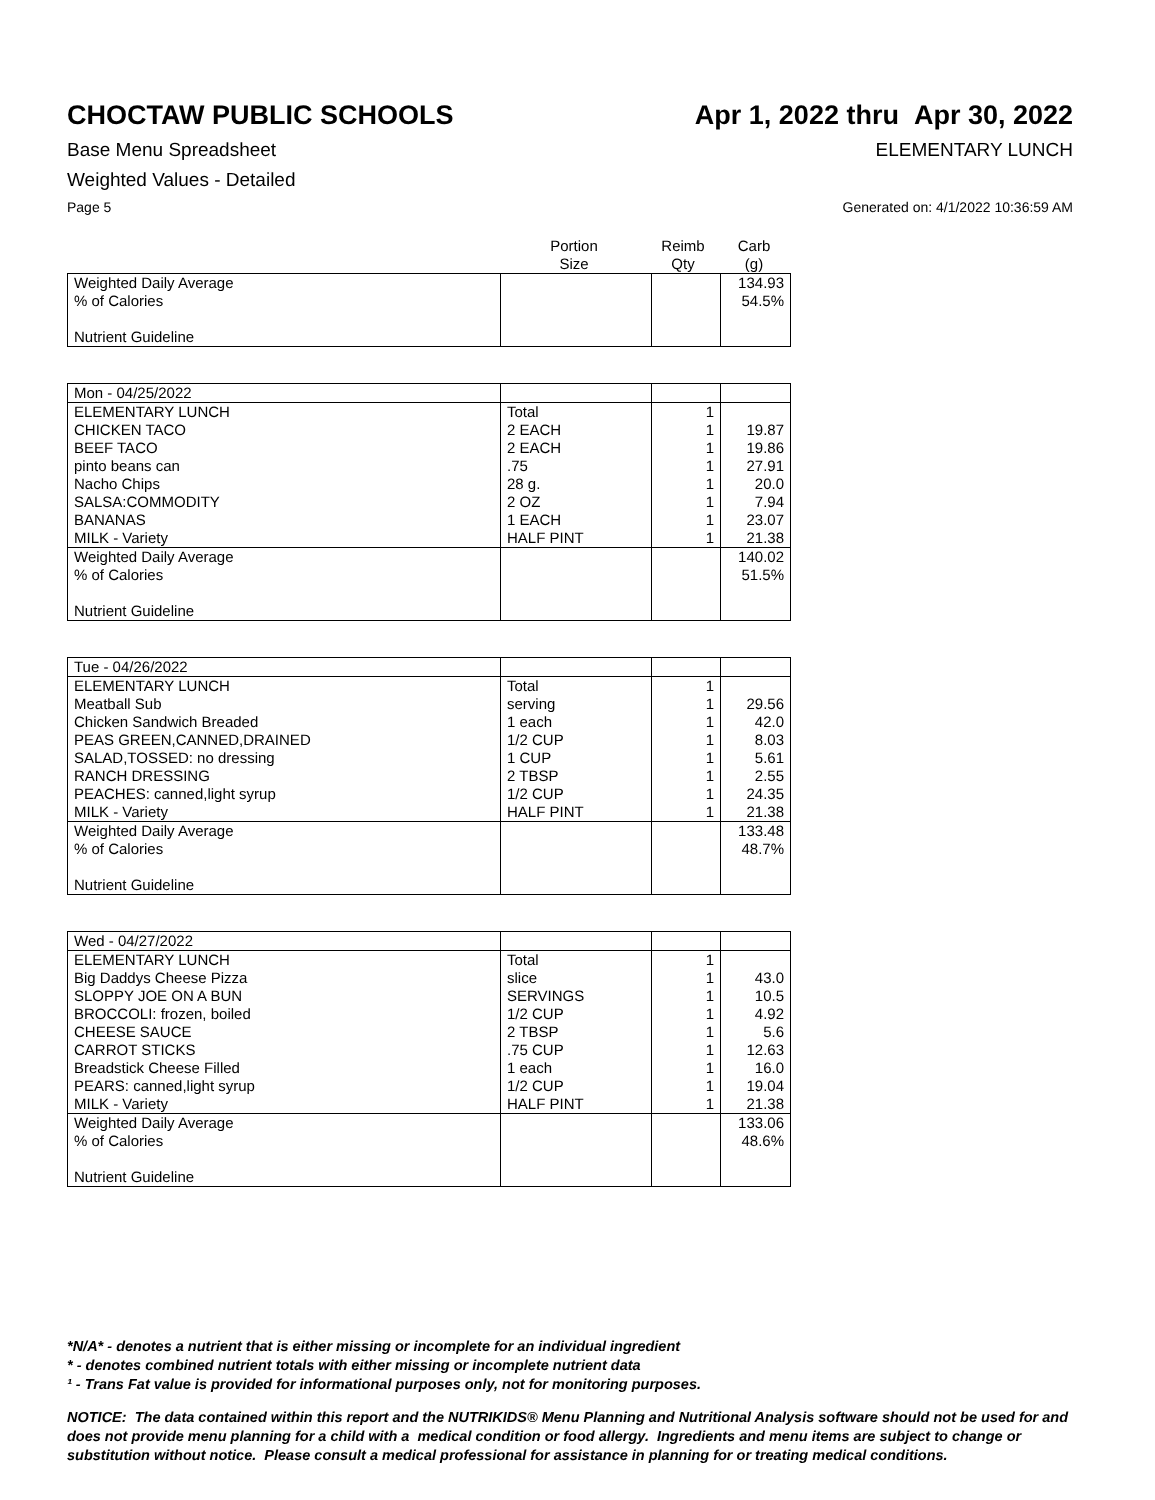CHOCTAW PUBLIC SCHOOLS Apr 1, 2022 thru Apr 30, 2022
Base Menu Spreadsheet ELEMENTARY LUNCH
Weighted Values - Detailed
Page 5 Generated on: 4/1/2022 10:36:59 AM
| | Portion Size | Reimb Qty | Carb (g) |
| Weighted Daily Average | | | 134.93 |
| % of Calories | | | 54.5% |
| Nutrient Guideline | | | |
| Mon - 04/25/2022 | | | |
| ELEMENTARY LUNCH | Total | 1 | |
| CHICKEN TACO | 2 EACH | 1 | 19.87 |
| BEEF TACO | 2 EACH | 1 | 19.86 |
| pinto beans can | .75 | 1 | 27.91 |
| Nacho Chips | 28 g. | 1 | 20.0 |
| SALSA:COMMODITY | 2 OZ | 1 | 7.94 |
| BANANAS | 1 EACH | 1 | 23.07 |
| MILK - Variety | HALF PINT | 1 | 21.38 |
| Weighted Daily Average | | | 140.02 |
| % of Calories | | | 51.5% |
| Nutrient Guideline | | | |
| Tue - 04/26/2022 | | | |
| ELEMENTARY LUNCH | Total | 1 | |
| Meatball Sub | serving | 1 | 29.56 |
| Chicken Sandwich Breaded | 1 each | 1 | 42.0 |
| PEAS GREEN,CANNED,DRAINED | 1/2 CUP | 1 | 8.03 |
| SALAD,TOSSED: no dressing | 1 CUP | 1 | 5.61 |
| RANCH DRESSING | 2 TBSP | 1 | 2.55 |
| PEACHES: canned,light syrup | 1/2 CUP | 1 | 24.35 |
| MILK - Variety | HALF PINT | 1 | 21.38 |
| Weighted Daily Average | | | 133.48 |
| % of Calories | | | 48.7% |
| Nutrient Guideline | | | |
| Wed - 04/27/2022 | | | |
| ELEMENTARY LUNCH | Total | 1 | |
| Big Daddys Cheese Pizza | slice | 1 | 43.0 |
| SLOPPY JOE ON A BUN | SERVINGS | 1 | 10.5 |
| BROCCOLI: frozen, boiled | 1/2 CUP | 1 | 4.92 |
| CHEESE SAUCE | 2 TBSP | 1 | 5.6 |
| CARROT STICKS | .75 CUP | 1 | 12.63 |
| Breadstick Cheese Filled | 1 each | 1 | 16.0 |
| PEARS: canned,light syrup | 1/2 CUP | 1 | 19.04 |
| MILK - Variety | HALF PINT | 1 | 21.38 |
| Weighted Daily Average | | | 133.06 |
| % of Calories | | | 48.6% |
| Nutrient Guideline | | | |
*N/A* - denotes a nutrient that is either missing or incomplete for an individual ingredient
* - denotes combined nutrient totals with either missing or incomplete nutrient data
¹ - Trans Fat value is provided for informational purposes only, not for monitoring purposes.
NOTICE: The data contained within this report and the NUTRIKIDS® Menu Planning and Nutritional Analysis software should not be used for and does not provide menu planning for a child with a medical condition or food allergy. Ingredients and menu items are subject to change or substitution without notice. Please consult a medical professional for assistance in planning for or treating medical conditions.